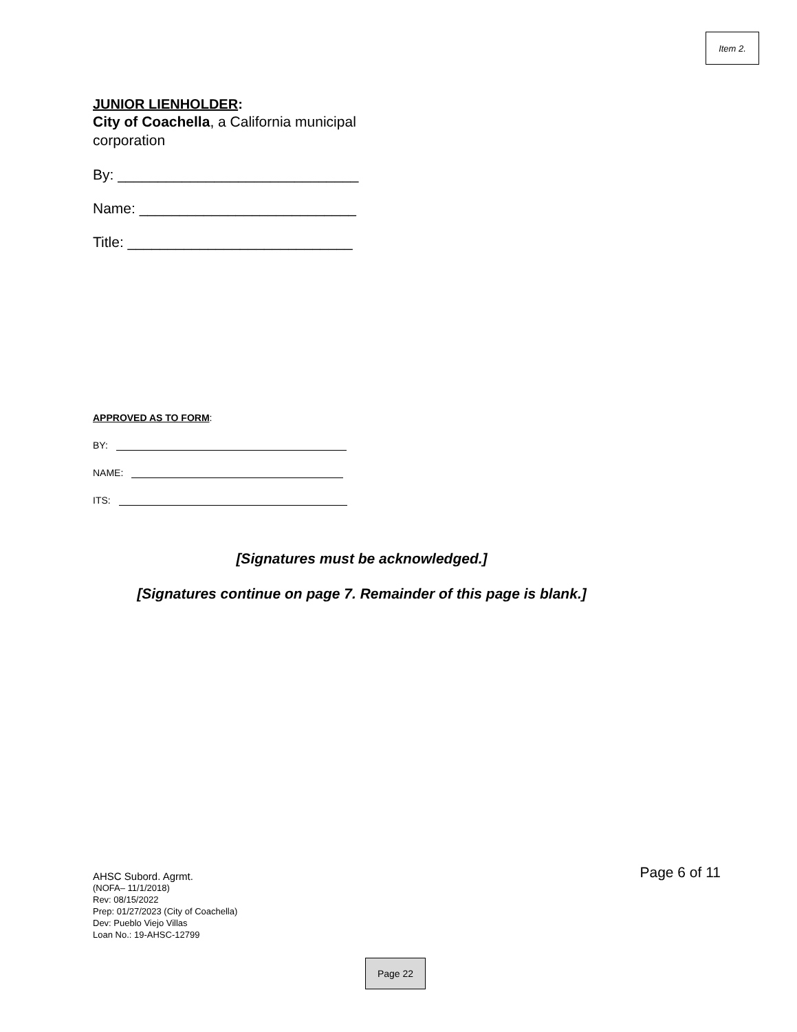Item 2.
JUNIOR LIENHOLDER:
City of Coachella, a California municipal
corporation
By: ______________________________
Name: ___________________________
Title: ____________________________
APPROVED AS TO FORM:
BY:
NAME:
ITS:
[Signatures must be acknowledged.]
[Signatures continue on page 7. Remainder of this page is blank.]
Page 6 of 11
AHSC Subord. Agrmt.
(NOFA– 11/1/2018)
Rev: 08/15/2022
Prep: 01/27/2023 (City of Coachella)
Dev: Pueblo Viejo Villas
Loan No.: 19-AHSC-12799
Page 22